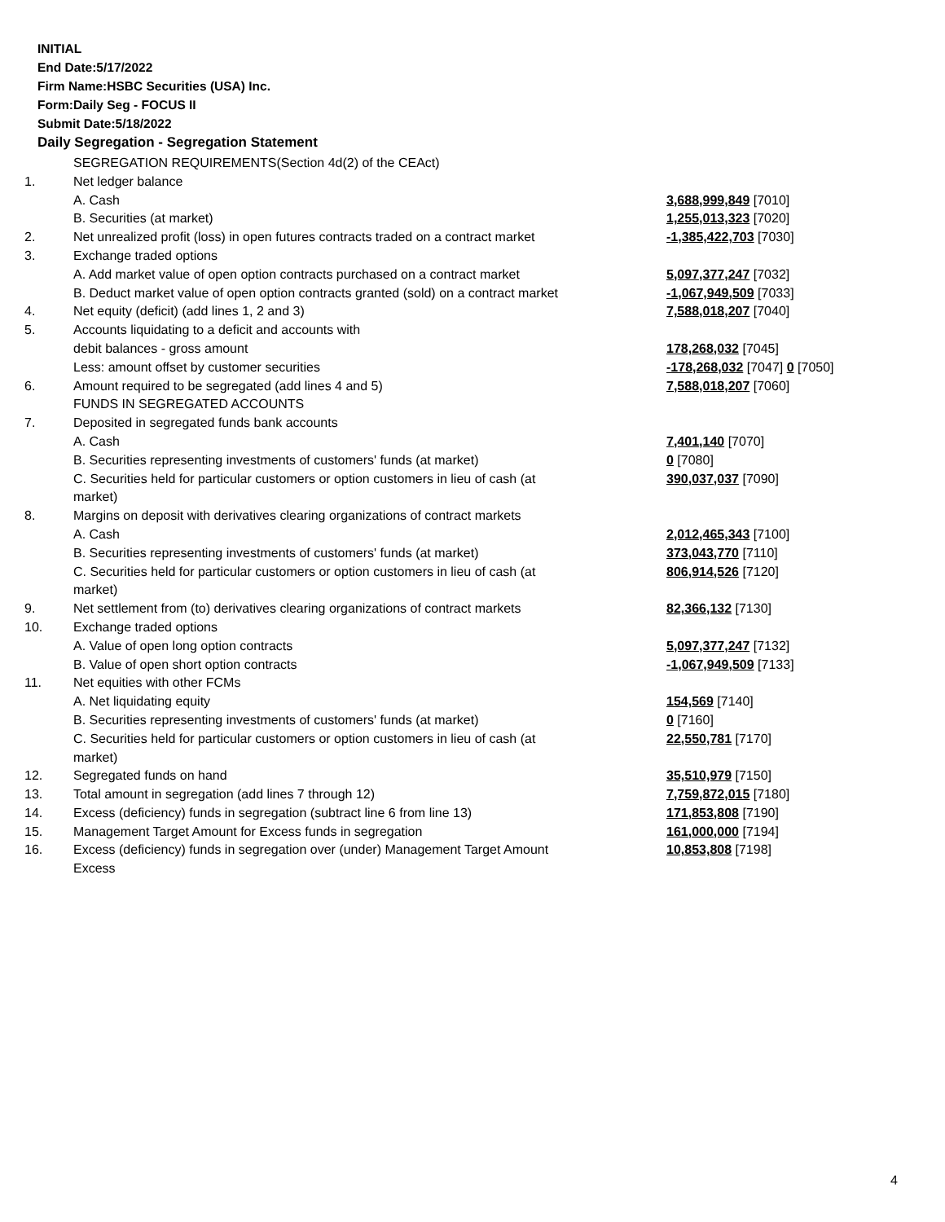INITIAL
End Date:5/17/2022
Firm Name:HSBC Securities (USA) Inc.
Form:Daily Seg - FOCUS II
Submit Date:5/18/2022
Daily Segregation - Segregation Statement
| | SEGREGATION REQUIREMENTS(Section 4d(2) of the CEAct) | |
| 1. | Net ledger balance | |
| | A. Cash | 3,688,999,849 [7010] |
| | B. Securities (at market) | 1,255,013,323 [7020] |
| 2. | Net unrealized profit (loss) in open futures contracts traded on a contract market | -1,385,422,703 [7030] |
| 3. | Exchange traded options | |
| | A. Add market value of open option contracts purchased on a contract market | 5,097,377,247 [7032] |
| | B. Deduct market value of open option contracts granted (sold) on a contract market | -1,067,949,509 [7033] |
| 4. | Net equity (deficit) (add lines 1, 2 and 3) | 7,588,018,207 [7040] |
| 5. | Accounts liquidating to a deficit and accounts with | |
| | debit balances - gross amount | 178,268,032 [7045] |
| | Less: amount offset by customer securities | -178,268,032 [7047] 0 [7050] |
| 6. | Amount required to be segregated (add lines 4 and 5) | 7,588,018,207 [7060] |
| | FUNDS IN SEGREGATED ACCOUNTS | |
| 7. | Deposited in segregated funds bank accounts | |
| | A. Cash | 7,401,140 [7070] |
| | B. Securities representing investments of customers' funds (at market) | 0 [7080] |
| | C. Securities held for particular customers or option customers in lieu of cash (at market) | 390,037,037 [7090] |
| 8. | Margins on deposit with derivatives clearing organizations of contract markets | |
| | A. Cash | 2,012,465,343 [7100] |
| | B. Securities representing investments of customers' funds (at market) | 373,043,770 [7110] |
| | C. Securities held for particular customers or option customers in lieu of cash (at market) | 806,914,526 [7120] |
| 9. | Net settlement from (to) derivatives clearing organizations of contract markets | 82,366,132 [7130] |
| 10. | Exchange traded options | |
| | A. Value of open long option contracts | 5,097,377,247 [7132] |
| | B. Value of open short option contracts | -1,067,949,509 [7133] |
| 11. | Net equities with other FCMs | |
| | A. Net liquidating equity | 154,569 [7140] |
| | B. Securities representing investments of customers' funds (at market) | 0 [7160] |
| | C. Securities held for particular customers or option customers in lieu of cash (at market) | 22,550,781 [7170] |
| 12. | Segregated funds on hand | 35,510,979 [7150] |
| 13. | Total amount in segregation (add lines 7 through 12) | 7,759,872,015 [7180] |
| 14. | Excess (deficiency) funds in segregation (subtract line 6 from line 13) | 171,853,808 [7190] |
| 15. | Management Target Amount for Excess funds in segregation | 161,000,000 [7194] |
| 16. | Excess (deficiency) funds in segregation over (under) Management Target Amount Excess | 10,853,808 [7198] |
4